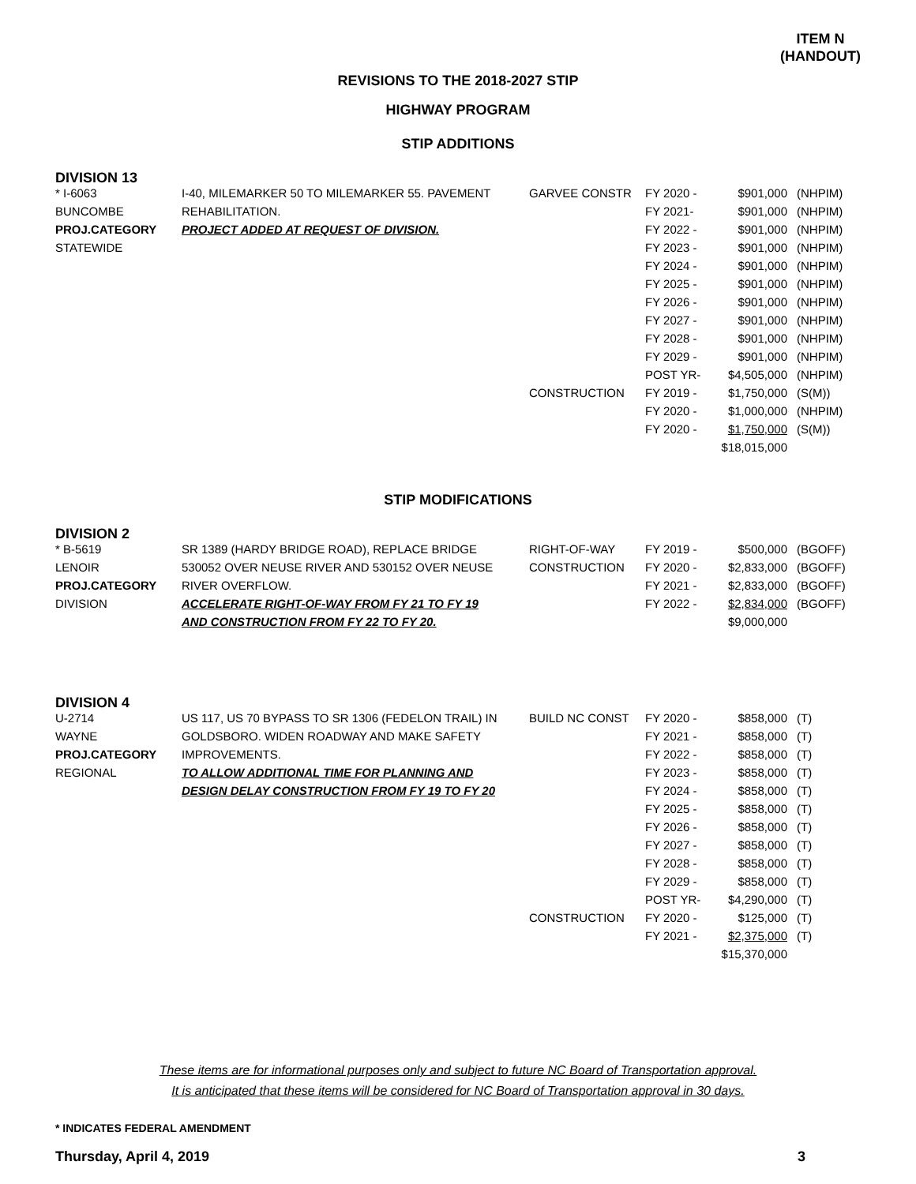ITEM N
(HANDOUT)
REVISIONS TO THE 2018-2027 STIP
HIGHWAY PROGRAM
STIP ADDITIONS
DIVISION 13
| * I-6063 | I-40, MILEMARKER 50 TO MILEMARKER 55. PAVEMENT | GARVEE CONSTR | FY 2020 - | $901,000 | (NHPIM) |
| BUNCOMBE | REHABILITATION. | | FY 2021- | $901,000 | (NHPIM) |
| PROJ.CATEGORY | PROJECT ADDED AT REQUEST OF DIVISION. | | FY 2022 - | $901,000 | (NHPIM) |
| STATEWIDE | | | FY 2023 - | $901,000 | (NHPIM) |
| | | | FY 2024 - | $901,000 | (NHPIM) |
| | | | FY 2025 - | $901,000 | (NHPIM) |
| | | | FY 2026 - | $901,000 | (NHPIM) |
| | | | FY 2027 - | $901,000 | (NHPIM) |
| | | | FY 2028 - | $901,000 | (NHPIM) |
| | | | FY 2029 - | $901,000 | (NHPIM) |
| | | | POST YR- | $4,505,000 | (NHPIM) |
| | | CONSTRUCTION | FY 2019 - | $1,750,000 | (S(M)) |
| | | | FY 2020 - | $1,000,000 | (NHPIM) |
| | | | FY 2020 - | $1,750,000 | (S(M)) |
| | | | | $18,015,000 | |
STIP MODIFICATIONS
DIVISION 2
| * B-5619 | SR 1389 (HARDY BRIDGE ROAD), REPLACE BRIDGE | RIGHT-OF-WAY | FY 2019 - | $500,000 | (BGOFF) |
| LENOIR | 530052 OVER NEUSE RIVER AND 530152 OVER NEUSE | CONSTRUCTION | FY 2020 - | $2,833,000 | (BGOFF) |
| PROJ.CATEGORY | RIVER OVERFLOW. | | FY 2021 - | $2,833,000 | (BGOFF) |
| DIVISION | ACCELERATE RIGHT-OF-WAY FROM FY 21 TO FY 19 | | FY 2022 - | $2,834,000 | (BGOFF) |
| | AND CONSTRUCTION FROM FY 22 TO FY 20. | | | $9,000,000 | |
DIVISION 4
| U-2714 | US 117, US 70 BYPASS TO SR 1306 (FEDELON TRAIL) IN | BUILD NC CONST | FY 2020 - | $858,000 | (T) |
| WAYNE | GOLDSBORO. WIDEN ROADWAY AND MAKE SAFETY | | FY 2021 - | $858,000 | (T) |
| PROJ.CATEGORY | IMPROVEMENTS. | | FY 2022 - | $858,000 | (T) |
| REGIONAL | TO ALLOW ADDITIONAL TIME FOR PLANNING AND | | FY 2023 - | $858,000 | (T) |
| | DESIGN DELAY CONSTRUCTION FROM FY 19 TO FY 20 | | FY 2024 - | $858,000 | (T) |
| | | | FY 2025 - | $858,000 | (T) |
| | | | FY 2026 - | $858,000 | (T) |
| | | | FY 2027 - | $858,000 | (T) |
| | | | FY 2028 - | $858,000 | (T) |
| | | | FY 2029 - | $858,000 | (T) |
| | | | POST YR- | $4,290,000 | (T) |
| | | CONSTRUCTION | FY 2020 - | $125,000 | (T) |
| | | | FY 2021 - | $2,375,000 | (T) |
| | | | | $15,370,000 | |
These items are for informational purposes only and subject to future NC Board of Transportation approval.
It is anticipated that these items will be considered for NC Board of Transportation approval in 30 days.
* INDICATES FEDERAL AMENDMENT
Thursday, April 4, 2019 3